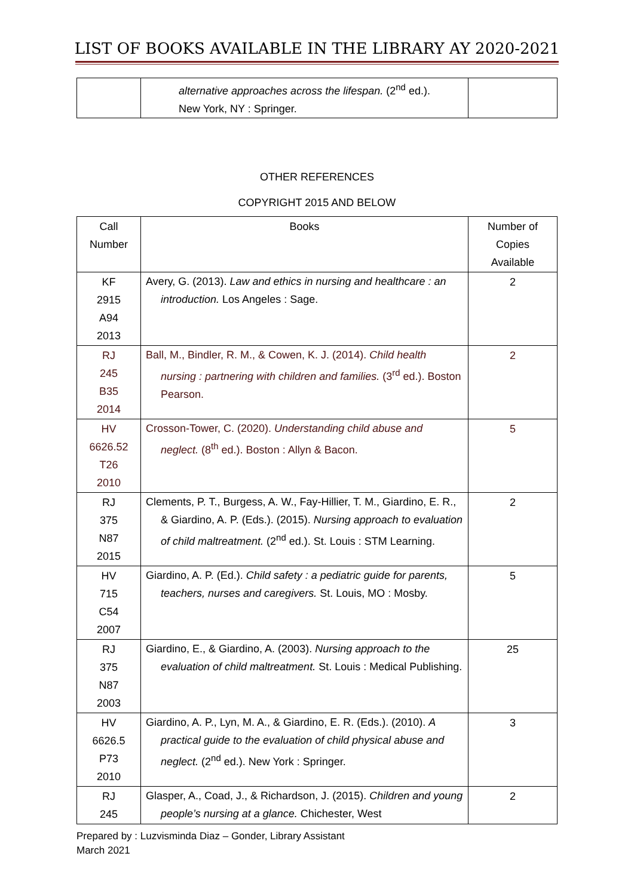LIST OF BOOKS AVAILABLE IN THE LIBRARY AY 2020-2021
| | alternative approaches across the lifespan. (2<sup>nd</sup> ed.). New York, NY : Springer. | |
OTHER REFERENCES
COPYRIGHT 2015 AND BELOW
| Call Number | Books | Number of Copies Available |
| --- | --- | --- |
| KF 2915 A94 2013 | Avery, G. (2013). Law and ethics in nursing and healthcare : an introduction. Los Angeles : Sage. | 2 |
| RJ 245 B35 2014 | Ball, M., Bindler, R. M., & Cowen, K. J. (2014). Child health nursing : partnering with children and families. (3<sup>rd</sup> ed.). Boston Pearson. | 2 |
| HV 6626.52 T26 2010 | Crosson-Tower, C. (2020). Understanding child abuse and neglect. (8<sup>th</sup> ed.). Boston : Allyn & Bacon. | 5 |
| RJ 375 N87 2015 | Clements, P. T., Burgess, A. W., Fay-Hillier, T. M., Giardino, E. R., & Giardino, A. P. (Eds.). (2015). Nursing approach to evaluation of child maltreatment. (2<sup>nd</sup> ed.). St. Louis : STM Learning. | 2 |
| HV 715 C54 2007 | Giardino, A. P. (Ed.). Child safety : a pediatric guide for parents, teachers, nurses and caregivers. St. Louis, MO : Mosby. | 5 |
| RJ 375 N87 2003 | Giardino, E., & Giardino, A. (2003). Nursing approach to the evaluation of child maltreatment. St. Louis : Medical Publishing. | 25 |
| HV 6626.5 P73 2010 | Giardino, A. P., Lyn, M. A., & Giardino, E. R. (Eds.). (2010). A practical guide to the evaluation of child physical abuse and neglect. (2<sup>nd</sup> ed.). New York : Springer. | 3 |
| RJ 245 | Glasper, A., Coad, J., & Richardson, J. (2015). Children and young people’s nursing at a glance. Chichester, West | 2 |
Prepared by : Luzvisminda Diaz – Gonder, Library Assistant
March 2021